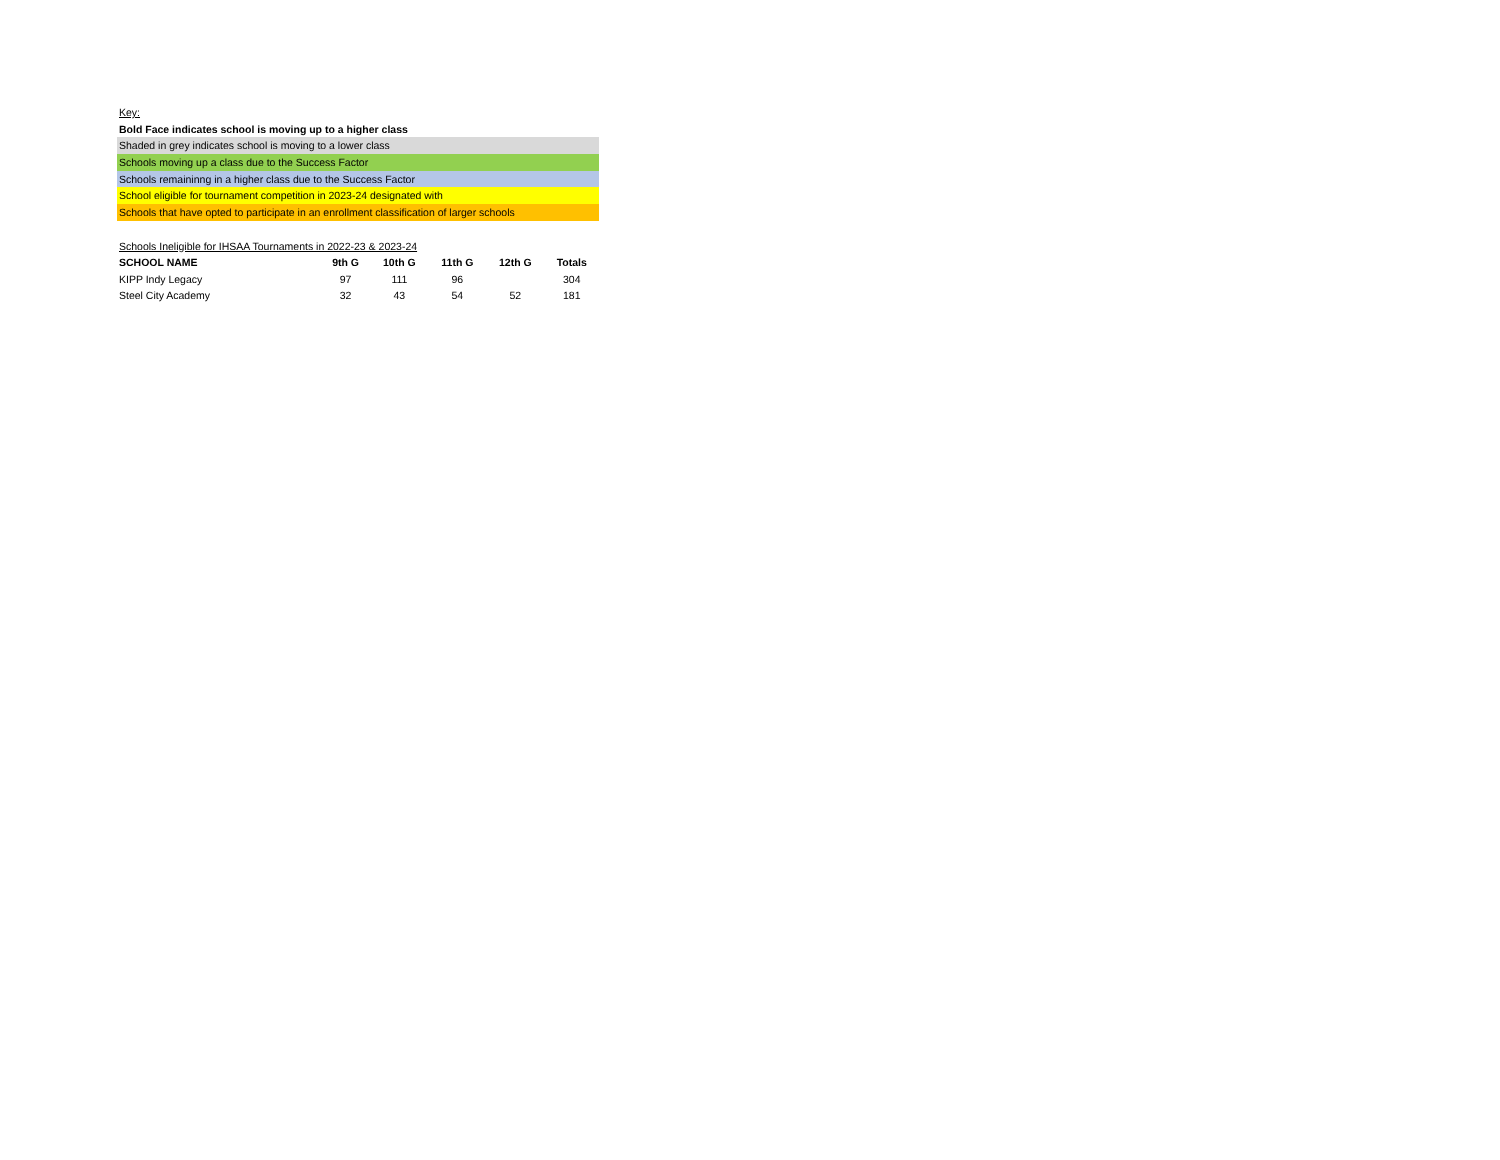Key:
Bold Face indicates school is moving up to a higher class
Shaded in grey indicates school is moving to a lower class
Schools moving up a class due to the Success Factor
Schools remaininng in a higher class due to the Success Factor
School eligible for tournament competition in 2023-24 designated with
Schools that have opted to participate in an enrollment classification of larger schools
Schools Ineligible for IHSAA Tournaments in 2022-23 & 2023-24
| SCHOOL NAME | 9th G | 10th G | 11th G | 12th G | Totals |
| --- | --- | --- | --- | --- | --- |
| KIPP Indy Legacy | 97 | 111 | 96 | | 304 |
| Steel City Academy | 32 | 43 | 54 | 52 | 181 |